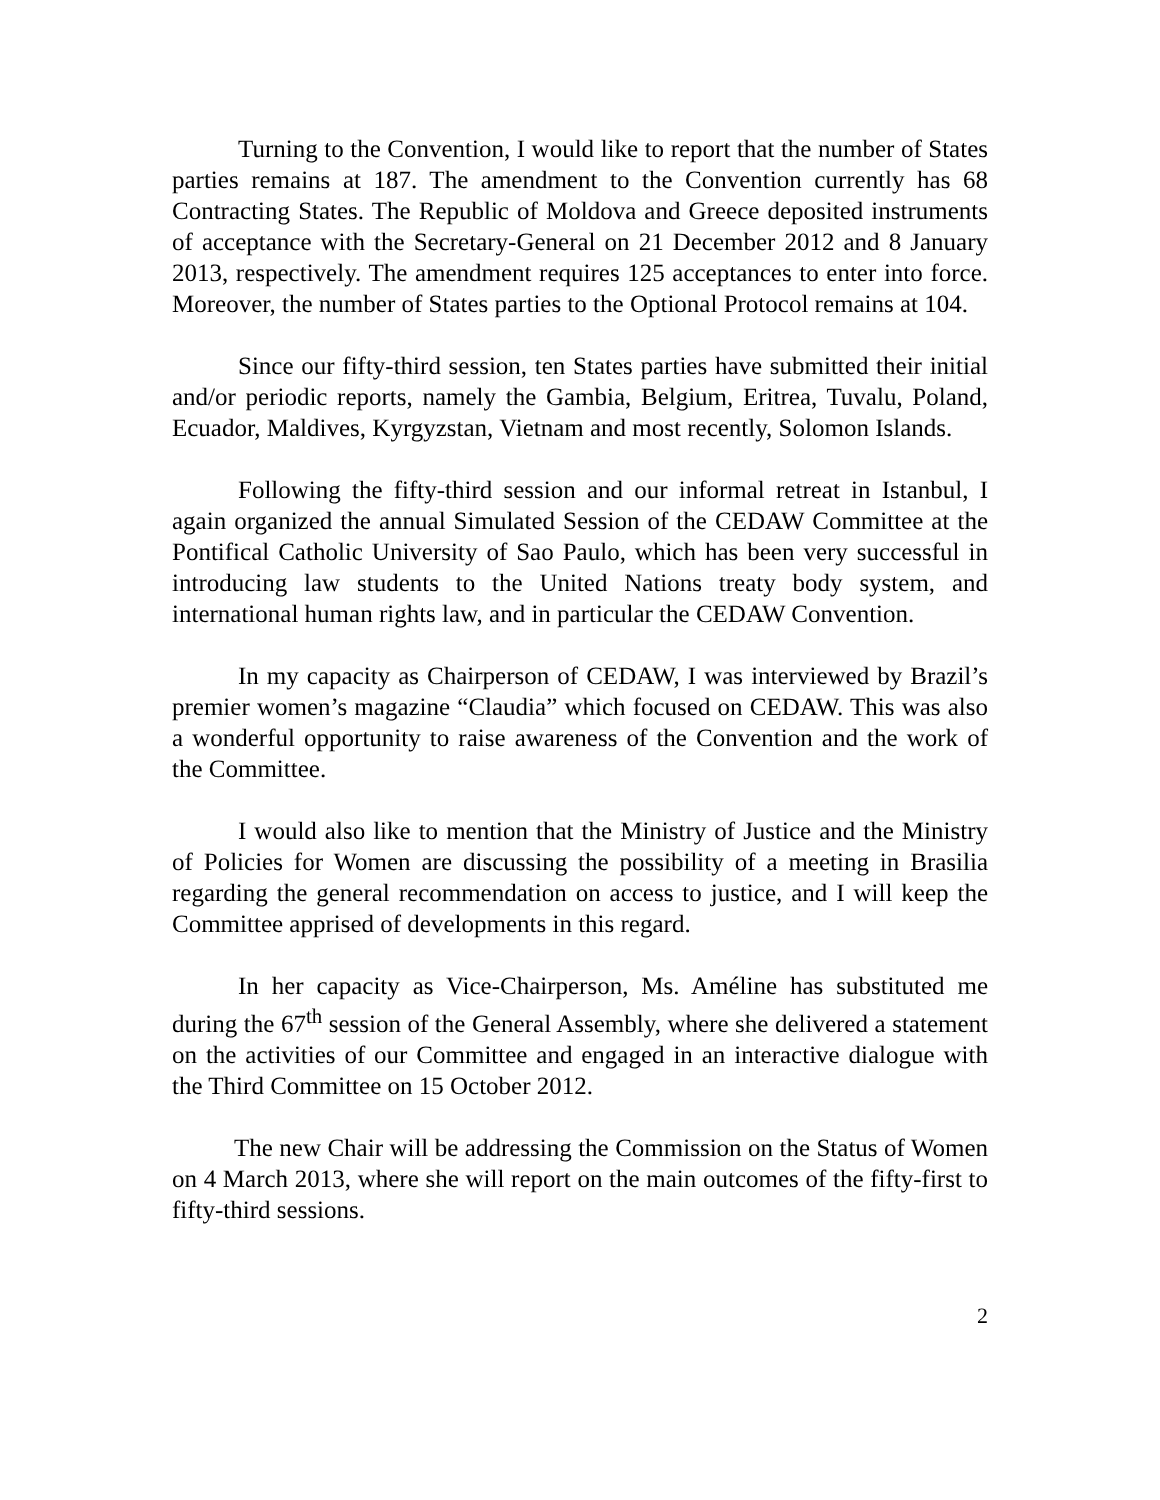Turning to the Convention, I would like to report that the number of States parties remains at 187. The amendment to the Convention currently has 68 Contracting States. The Republic of Moldova and Greece deposited instruments of acceptance with the Secretary-General on 21 December 2012 and 8 January 2013, respectively. The amendment requires 125 acceptances to enter into force. Moreover, the number of States parties to the Optional Protocol remains at 104.
Since our fifty-third session, ten States parties have submitted their initial and/or periodic reports, namely the Gambia, Belgium, Eritrea, Tuvalu, Poland, Ecuador, Maldives, Kyrgyzstan, Vietnam and most recently, Solomon Islands.
Following the fifty-third session and our informal retreat in Istanbul, I again organized the annual Simulated Session of the CEDAW Committee at the Pontifical Catholic University of Sao Paulo, which has been very successful in introducing law students to the United Nations treaty body system, and international human rights law, and in particular the CEDAW Convention.
In my capacity as Chairperson of CEDAW, I was interviewed by Brazil’s premier women’s magazine “Claudia” which focused on CEDAW. This was also a wonderful opportunity to raise awareness of the Convention and the work of the Committee.
I would also like to mention that the Ministry of Justice and the Ministry of Policies for Women are discussing the possibility of a meeting in Brasilia regarding the general recommendation on access to justice, and I will keep the Committee apprised of developments in this regard.
In her capacity as Vice-Chairperson, Ms. Améline has substituted me during the 67<sup>th</sup> session of the General Assembly, where she delivered a statement on the activities of our Committee and engaged in an interactive dialogue with the Third Committee on 15 October 2012.
The new Chair will be addressing the Commission on the Status of Women on 4 March 2013, where she will report on the main outcomes of the fifty-first to fifty-third sessions.
2